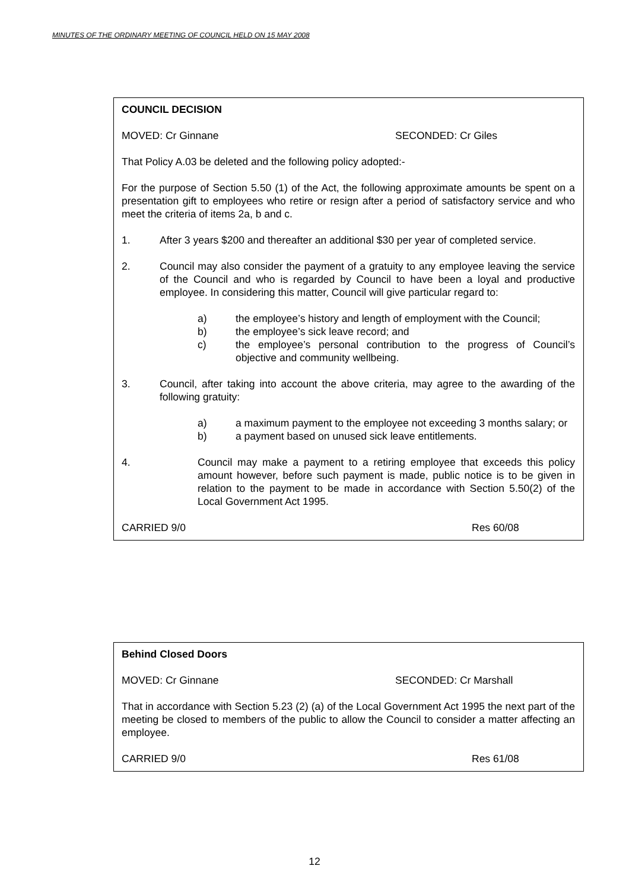MINUTES OF THE ORDINARY MEETING OF COUNCIL HELD ON 15 MAY 2008
COUNCIL DECISION
MOVED: Cr Ginnane SECONDED: Cr Giles
That Policy A.03 be deleted and the following policy adopted:-
For the purpose of Section 5.50 (1) of the Act, the following approximate amounts be spent on a presentation gift to employees who retire or resign after a period of satisfactory service and who meet the criteria of items 2a, b and c.
1. After 3 years $200 and thereafter an additional $30 per year of completed service.
2. Council may also consider the payment of a gratuity to any employee leaving the service of the Council and who is regarded by Council to have been a loyal and productive employee. In considering this matter, Council will give particular regard to:
a) the employee’s history and length of employment with the Council;
b) the employee’s sick leave record; and
c) the employee’s personal contribution to the progress of Council’s objective and community wellbeing.
3. Council, after taking into account the above criteria, may agree to the awarding of the following gratuity:
a) a maximum payment to the employee not exceeding 3 months salary; or
b) a payment based on unused sick leave entitlements.
4. Council may make a payment to a retiring employee that exceeds this policy amount however, before such payment is made, public notice is to be given in relation to the payment to be made in accordance with Section 5.50(2) of the Local Government Act 1995.
CARRIED 9/0 Res 60/08
Behind Closed Doors
MOVED: Cr Ginnane SECONDED: Cr Marshall
That in accordance with Section 5.23 (2) (a) of the Local Government Act 1995 the next part of the meeting be closed to members of the public to allow the Council to consider a matter affecting an employee.
CARRIED 9/0 Res 61/08
12